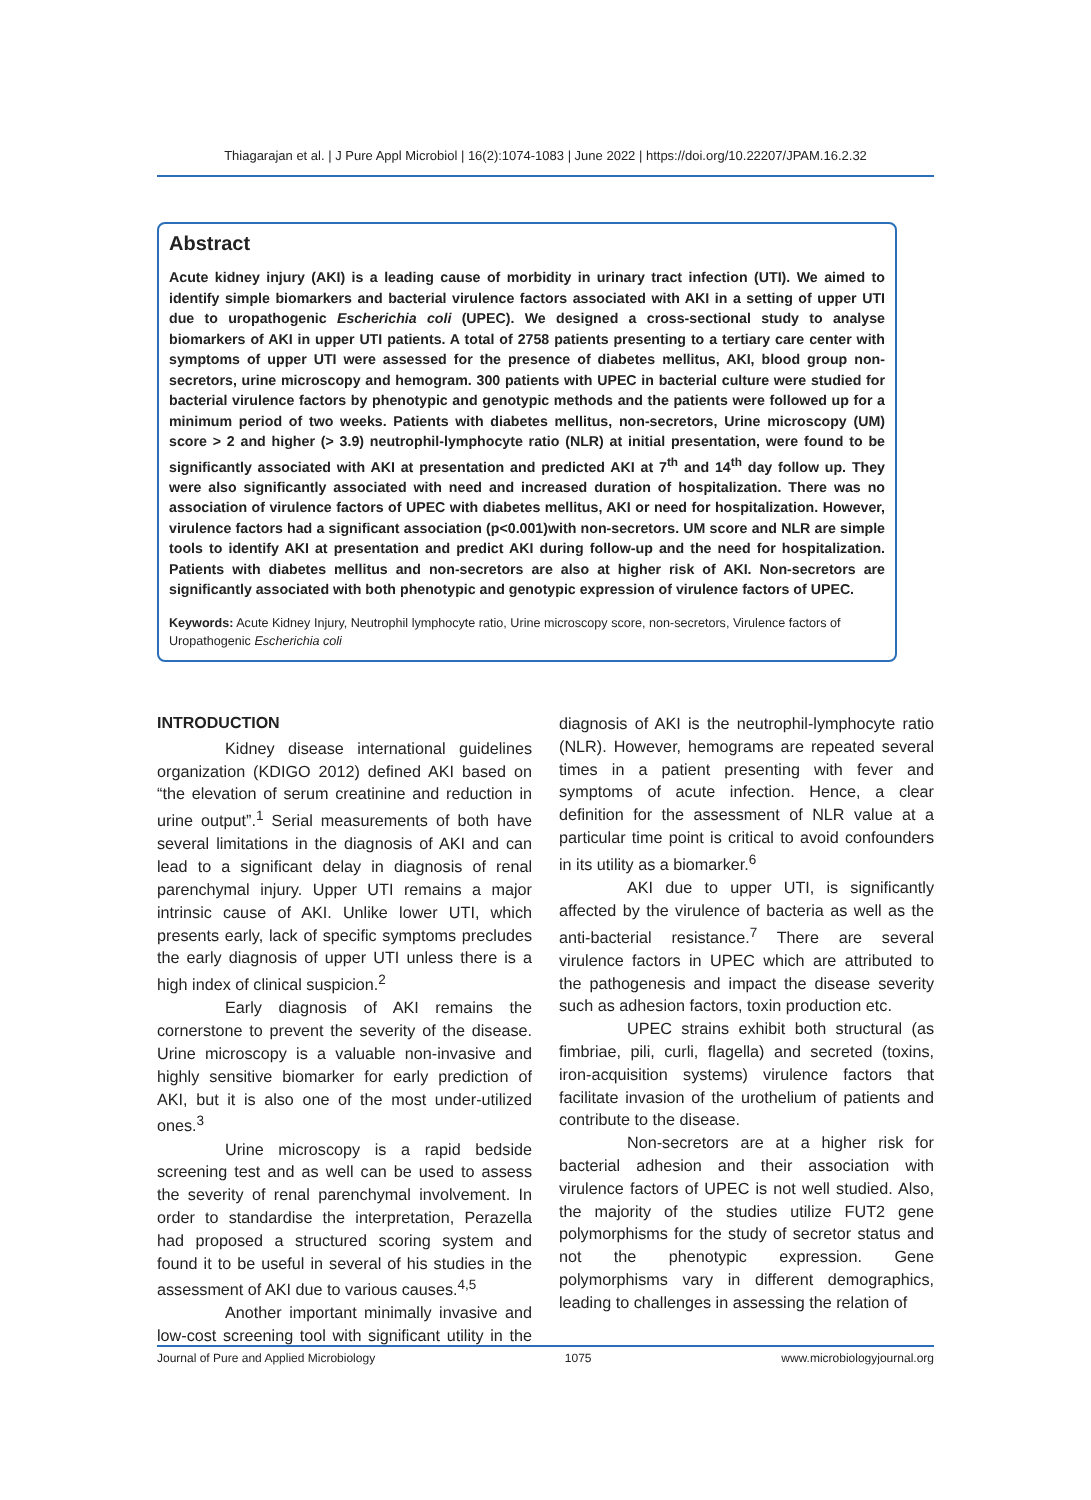Thiagarajan et al. | J Pure Appl Microbiol | 16(2):1074-1083 | June 2022 | https://doi.org/10.22207/JPAM.16.2.32
Abstract
Acute kidney injury (AKI) is a leading cause of morbidity in urinary tract infection (UTI). We aimed to identify simple biomarkers and bacterial virulence factors associated with AKI in a setting of upper UTI due to uropathogenic Escherichia coli (UPEC). We designed a cross-sectional study to analyse biomarkers of AKI in upper UTI patients. A total of 2758 patients presenting to a tertiary care center with symptoms of upper UTI were assessed for the presence of diabetes mellitus, AKI, blood group non-secretors, urine microscopy and hemogram. 300 patients with UPEC in bacterial culture were studied for bacterial virulence factors by phenotypic and genotypic methods and the patients were followed up for a minimum period of two weeks. Patients with diabetes mellitus, non-secretors, Urine microscopy (UM) score > 2 and higher (> 3.9) neutrophil-lymphocyte ratio (NLR) at initial presentation, were found to be significantly associated with AKI at presentation and predicted AKI at 7<sup>th</sup> and 14<sup>th</sup> day follow up. They were also significantly associated with need and increased duration of hospitalization. There was no association of virulence factors of UPEC with diabetes mellitus, AKI or need for hospitalization. However, virulence factors had a significant association (p<0.001)with non-secretors. UM score and NLR are simple tools to identify AKI at presentation and predict AKI during follow-up and the need for hospitalization. Patients with diabetes mellitus and non-secretors are also at higher risk of AKI. Non-secretors are significantly associated with both phenotypic and genotypic expression of virulence factors of UPEC.
Keywords: Acute Kidney Injury, Neutrophil lymphocyte ratio, Urine microscopy score, non-secretors, Virulence factors of Uropathogenic Escherichia coli
INTRODUCTION
Kidney disease international guidelines organization (KDIGO 2012) defined AKI based on “the elevation of serum creatinine and reduction in urine output”.<sup>1</sup> Serial measurements of both have several limitations in the diagnosis of AKI and can lead to a significant delay in diagnosis of renal parenchymal injury. Upper UTI remains a major intrinsic cause of AKI. Unlike lower UTI, which presents early, lack of specific symptoms precludes the early diagnosis of upper UTI unless there is a high index of clinical suspicion.<sup>2</sup>
Early diagnosis of AKI remains the cornerstone to prevent the severity of the disease. Urine microscopy is a valuable non-invasive and highly sensitive biomarker for early prediction of AKI, but it is also one of the most under-utilized ones.<sup>3</sup>
Urine microscopy is a rapid bedside screening test and as well can be used to assess the severity of renal parenchymal involvement. In order to standardise the interpretation, Perazella had proposed a structured scoring system and found it to be useful in several of his studies in the assessment of AKI due to various causes.<sup>4,5</sup>
Another important minimally invasive and low-cost screening tool with significant utility in the diagnosis of AKI is the neutrophil-lymphocyte ratio (NLR). However, hemograms are repeated several times in a patient presenting with fever and symptoms of acute infection. Hence, a clear definition for the assessment of NLR value at a particular time point is critical to avoid confounders in its utility as a biomarker.<sup>6</sup>
AKI due to upper UTI, is significantly affected by the virulence of bacteria as well as the anti-bacterial resistance.<sup>7</sup> There are several virulence factors in UPEC which are attributed to the pathogenesis and impact the disease severity such as adhesion factors, toxin production etc.
UPEC strains exhibit both structural (as fimbriae, pili, curli, flagella) and secreted (toxins, iron-acquisition systems) virulence factors that facilitate invasion of the urothelium of patients and contribute to the disease.
Non-secretors are at a higher risk for bacterial adhesion and their association with virulence factors of UPEC is not well studied. Also, the majority of the studies utilize FUT2 gene polymorphisms for the study of secretor status and not the phenotypic expression. Gene polymorphisms vary in different demographics, leading to challenges in assessing the relation of
Journal of Pure and Applied Microbiology 1075 www.microbiologyjournal.org